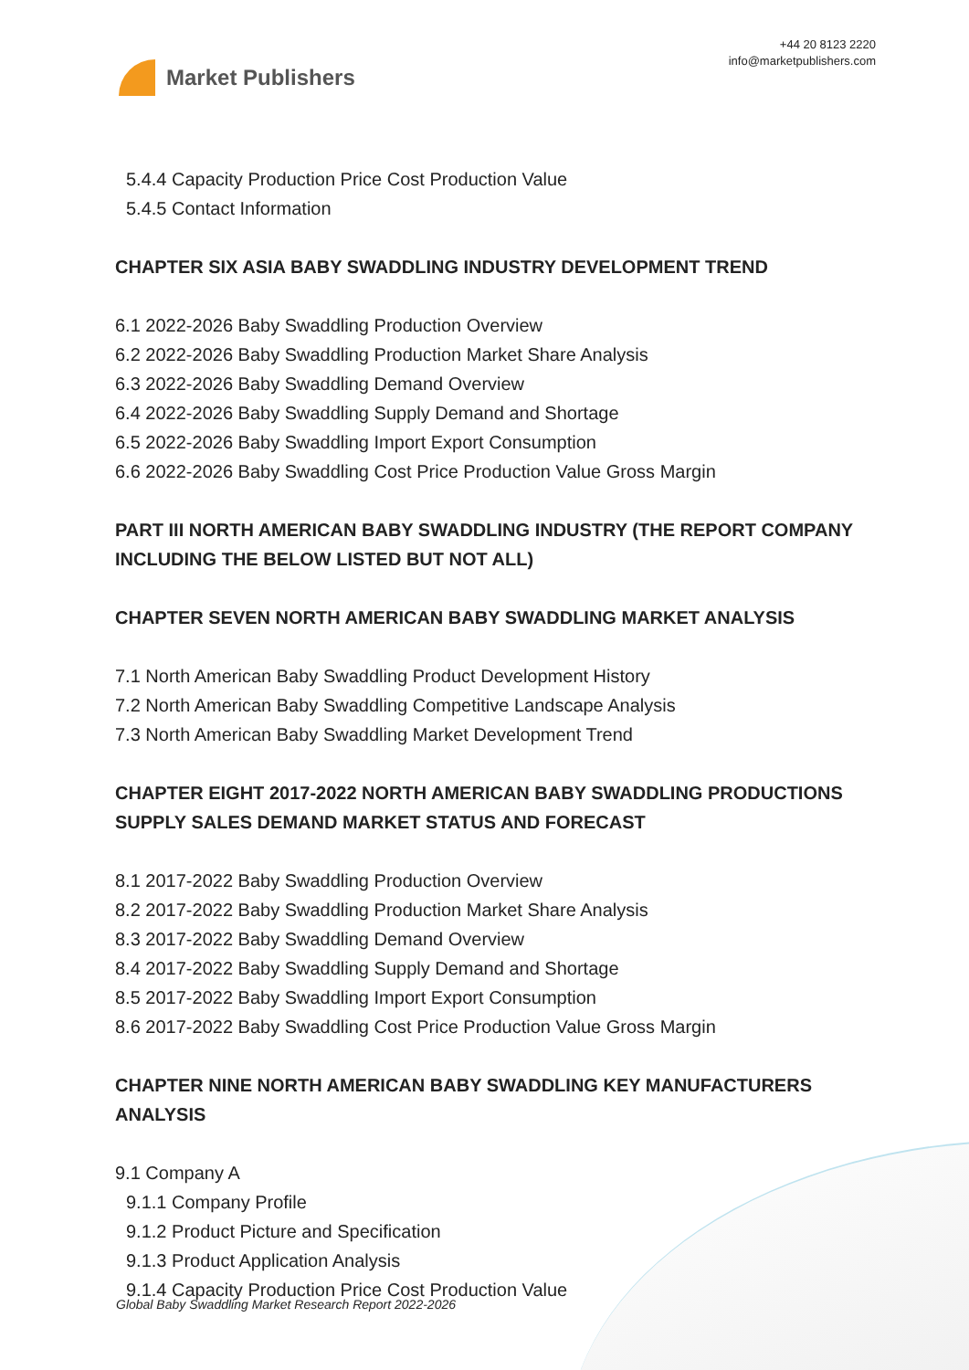Market Publishers
+44 20 8123 2220
info@marketpublishers.com
5.4.4 Capacity Production Price Cost Production Value
5.4.5 Contact Information
CHAPTER SIX ASIA BABY SWADDLING INDUSTRY DEVELOPMENT TREND
6.1 2022-2026 Baby Swaddling Production Overview
6.2 2022-2026 Baby Swaddling Production Market Share Analysis
6.3 2022-2026 Baby Swaddling Demand Overview
6.4 2022-2026 Baby Swaddling Supply Demand and Shortage
6.5 2022-2026 Baby Swaddling Import Export Consumption
6.6 2022-2026 Baby Swaddling Cost Price Production Value Gross Margin
PART III NORTH AMERICAN BABY SWADDLING INDUSTRY (THE REPORT COMPANY INCLUDING THE BELOW LISTED BUT NOT ALL)
CHAPTER SEVEN NORTH AMERICAN BABY SWADDLING MARKET ANALYSIS
7.1 North American Baby Swaddling Product Development History
7.2 North American Baby Swaddling Competitive Landscape Analysis
7.3 North American Baby Swaddling Market Development Trend
CHAPTER EIGHT 2017-2022 NORTH AMERICAN BABY SWADDLING PRODUCTIONS SUPPLY SALES DEMAND MARKET STATUS AND FORECAST
8.1 2017-2022 Baby Swaddling Production Overview
8.2 2017-2022 Baby Swaddling Production Market Share Analysis
8.3 2017-2022 Baby Swaddling Demand Overview
8.4 2017-2022 Baby Swaddling Supply Demand and Shortage
8.5 2017-2022 Baby Swaddling Import Export Consumption
8.6 2017-2022 Baby Swaddling Cost Price Production Value Gross Margin
CHAPTER NINE NORTH AMERICAN BABY SWADDLING KEY MANUFACTURERS ANALYSIS
9.1 Company A
9.1.1 Company Profile
9.1.2 Product Picture and Specification
9.1.3 Product Application Analysis
9.1.4 Capacity Production Price Cost Production Value
Global Baby Swaddling Market Research Report 2022-2026